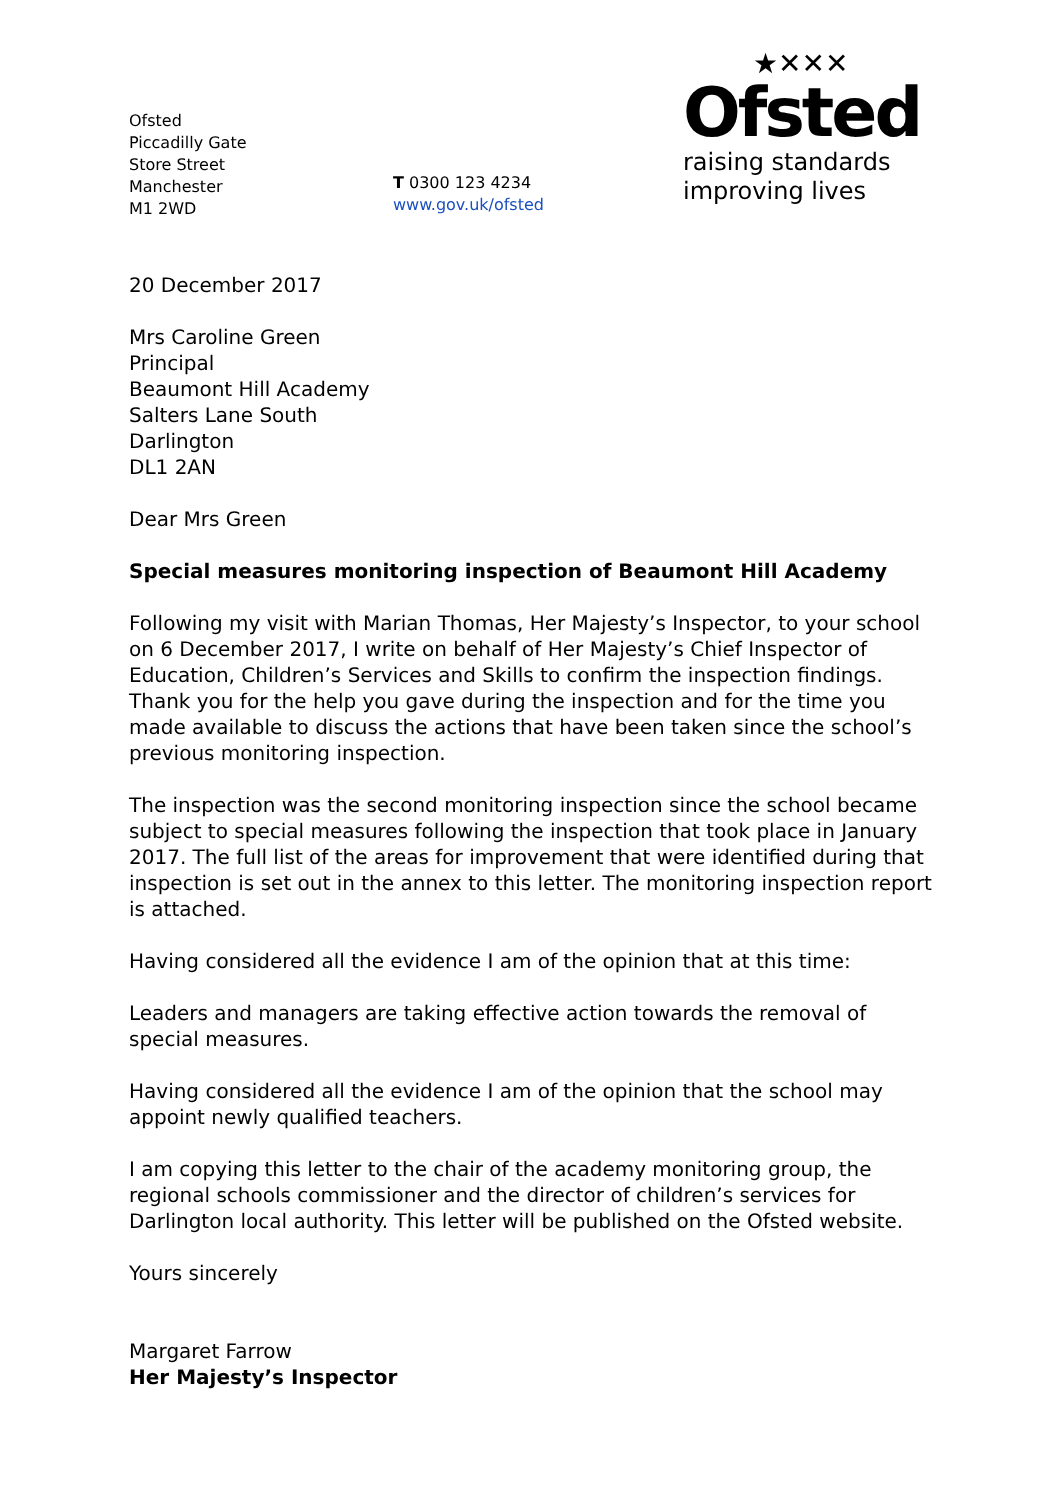Ofsted
Piccadilly Gate
Store Street
Manchester
M1 2WD
T 0300 123 4234
www.gov.uk/ofsted
★✕✕✕
Ofsted
raising standards
improving lives
20 December 2017
Mrs Caroline Green
Principal
Beaumont Hill Academy
Salters Lane South
Darlington
DL1 2AN
Dear Mrs Green
Special measures monitoring inspection of Beaumont Hill Academy
Following my visit with Marian Thomas, Her Majesty’s Inspector, to your school on 6 December 2017, I write on behalf of Her Majesty’s Chief Inspector of Education, Children’s Services and Skills to confirm the inspection findings. Thank you for the help you gave during the inspection and for the time you made available to discuss the actions that have been taken since the school’s previous monitoring inspection.
The inspection was the second monitoring inspection since the school became subject to special measures following the inspection that took place in January 2017. The full list of the areas for improvement that were identified during that inspection is set out in the annex to this letter. The monitoring inspection report is attached.
Having considered all the evidence I am of the opinion that at this time:
Leaders and managers are taking effective action towards the removal of special measures.
Having considered all the evidence I am of the opinion that the school may appoint newly qualified teachers.
I am copying this letter to the chair of the academy monitoring group, the regional schools commissioner and the director of children’s services for Darlington local authority. This letter will be published on the Ofsted website.
Yours sincerely
Margaret Farrow
Her Majesty’s Inspector